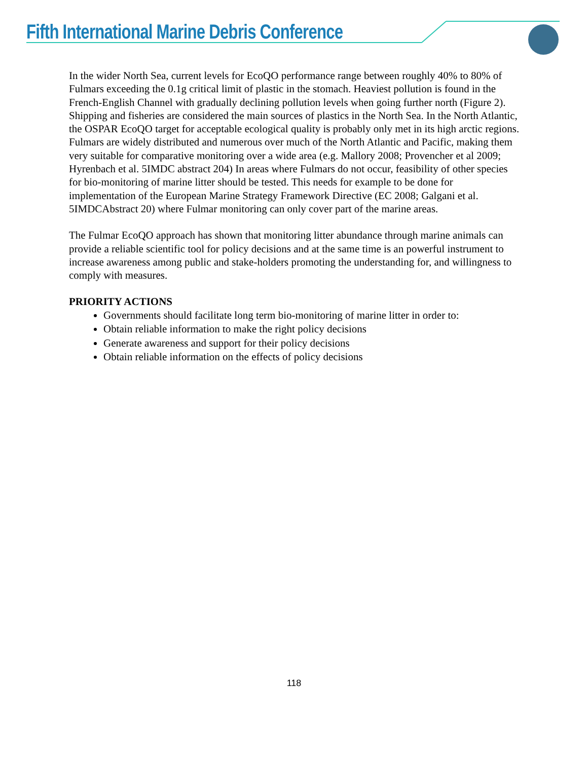Fifth International Marine Debris Conference
In the wider North Sea, current levels for EcoQO performance range between roughly 40% to 80% of Fulmars exceeding the 0.1g critical limit of plastic in the stomach. Heaviest pollution is found in the French-English Channel with gradually declining pollution levels when going further north (Figure 2). Shipping and fisheries are considered the main sources of plastics in the North Sea. In the North Atlantic, the OSPAR EcoQO target for acceptable ecological quality is probably only met in its high arctic regions. Fulmars are widely distributed and numerous over much of the North Atlantic and Pacific, making them very suitable for comparative monitoring over a wide area (e.g. Mallory 2008; Provencher et al 2009; Hyrenbach et al. 5IMDC abstract 204) In areas where Fulmars do not occur, feasibility of other species for bio-monitoring of marine litter should be tested. This needs for example to be done for implementation of the European Marine Strategy Framework Directive (EC 2008; Galgani et al. 5IMDCAbstract 20) where Fulmar monitoring can only cover part of the marine areas.
The Fulmar EcoQO approach has shown that monitoring litter abundance through marine animals can provide a reliable scientific tool for policy decisions and at the same time is an powerful instrument to increase awareness among public and stake-holders promoting the understanding for, and willingness to comply with measures.
PRIORITY ACTIONS
Governments should facilitate long term bio-monitoring of marine litter in order to:
Obtain reliable information to make the right policy decisions
Generate awareness and support for their policy decisions
Obtain reliable information on the effects of policy decisions
118